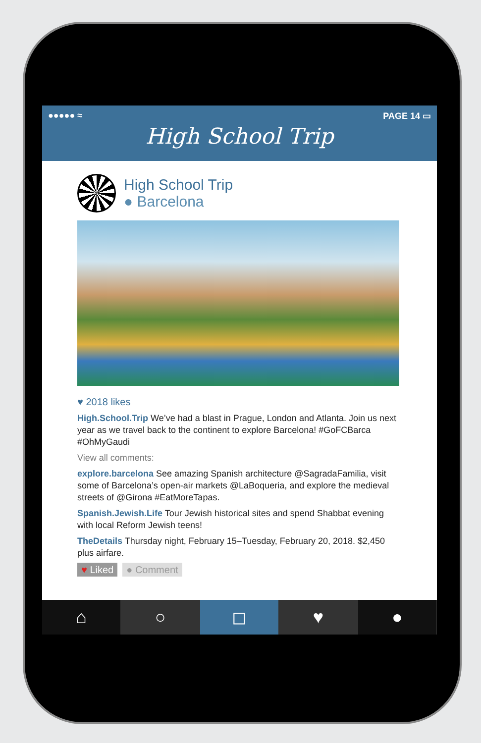●●●●● ≈ PAGE 14 ▭
High School Trip
High School Trip
● Barcelona
♥ 2018 likes
High.School.Trip We’ve had a blast in Prague, London and Atlanta. Join us next year as we travel back to the continent to explore Barcelona! #GoFCBarca #OhMyGaudi
View all comments:
explore.barcelona See amazing Spanish architecture @SagradaFamilia, visit some of Barcelona’s open-air markets @LaBoqueria, and explore the medieval streets of @Girona #EatMoreTapas.
Spanish.Jewish.Life Tour Jewish historical sites and spend Shabbat evening with local Reform Jewish teens!
TheDetails Thursday night, February 15–Tuesday, February 20, 2018. $2,450 plus airfare.
♥ Liked ● Comment
⌂ ○ ◻ ♥ ●